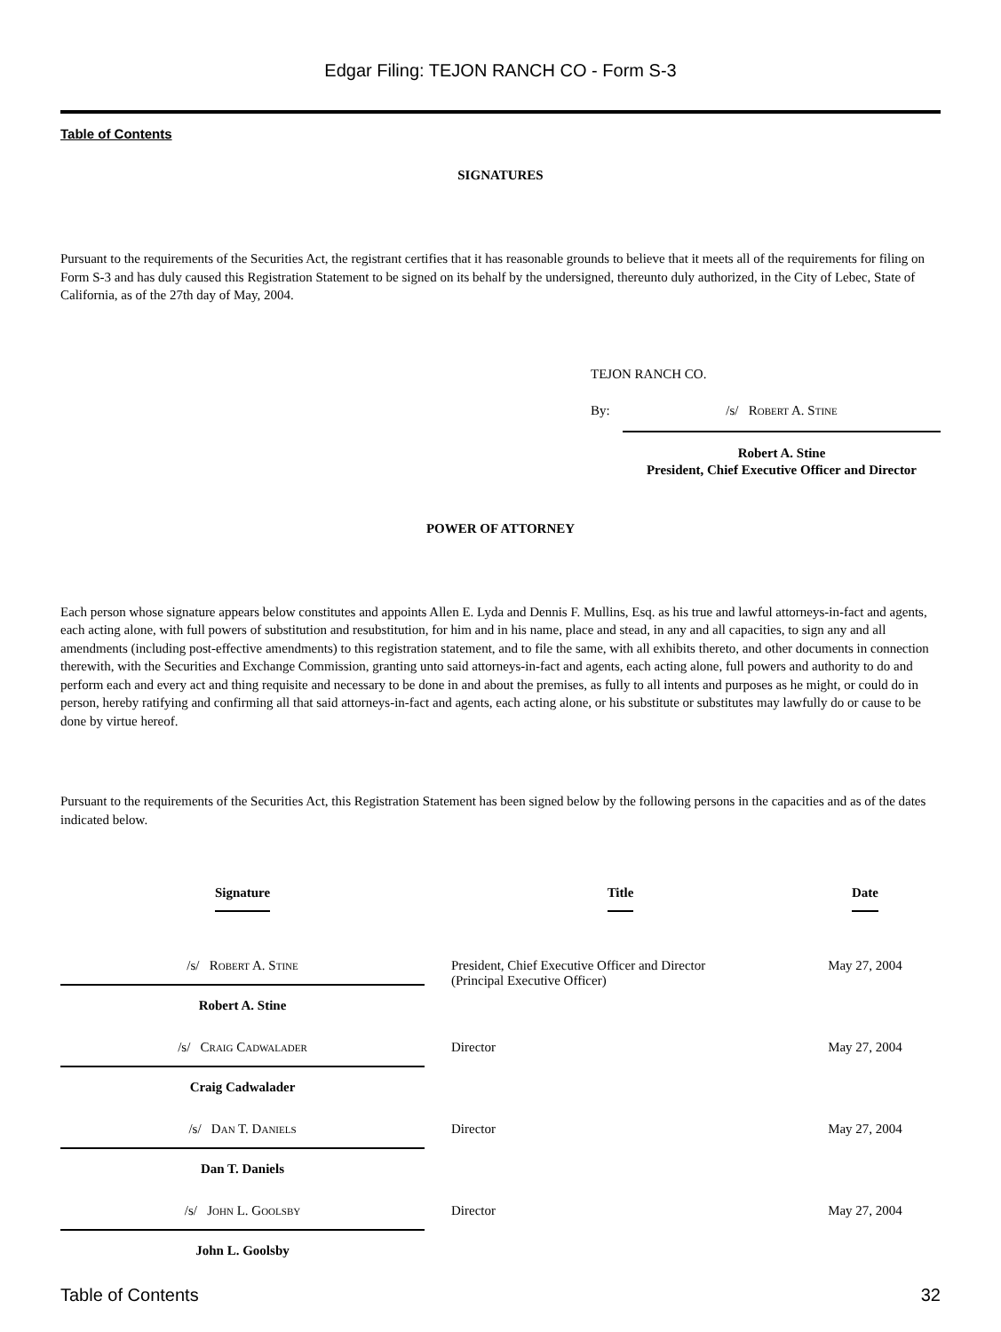Edgar Filing: TEJON RANCH CO - Form S-3
Table of Contents
SIGNATURES
Pursuant to the requirements of the Securities Act, the registrant certifies that it has reasonable grounds to believe that it meets all of the requirements for filing on Form S-3 and has duly caused this Registration Statement to be signed on its behalf by the undersigned, thereunto duly authorized, in the City of Lebec, State of California, as of the 27th day of May, 2004.
TEJON RANCH CO.
By: /s/ Robert A. Stine
Robert A. Stine
President, Chief Executive Officer and Director
POWER OF ATTORNEY
Each person whose signature appears below constitutes and appoints Allen E. Lyda and Dennis F. Mullins, Esq. as his true and lawful attorneys-in-fact and agents, each acting alone, with full powers of substitution and resubstitution, for him and in his name, place and stead, in any and all capacities, to sign any and all amendments (including post-effective amendments) to this registration statement, and to file the same, with all exhibits thereto, and other documents in connection therewith, with the Securities and Exchange Commission, granting unto said attorneys-in-fact and agents, each acting alone, full powers and authority to do and perform each and every act and thing requisite and necessary to be done in and about the premises, as fully to all intents and purposes as he might, or could do in person, hereby ratifying and confirming all that said attorneys-in-fact and agents, each acting alone, or his substitute or substitutes may lawfully do or cause to be done by virtue hereof.
Pursuant to the requirements of the Securities Act, this Registration Statement has been signed below by the following persons in the capacities and as of the dates indicated below.
| Signature | | Title | Date |
| --- | --- | --- | --- |
| /s/ Robert A. Stine | | President, Chief Executive Officer and Director (Principal Executive Officer) | May 27, 2004 |
| Robert A. Stine | | | |
| /s/ Craig Cadwalader | | Director | May 27, 2004 |
| Craig Cadwalader | | | |
| /s/ Dan T. Daniels | | Director | May 27, 2004 |
| Dan T. Daniels | | | |
| /s/ John L. Goolsby | | Director | May 27, 2004 |
| John L. Goolsby | | | |
Table of Contents 32